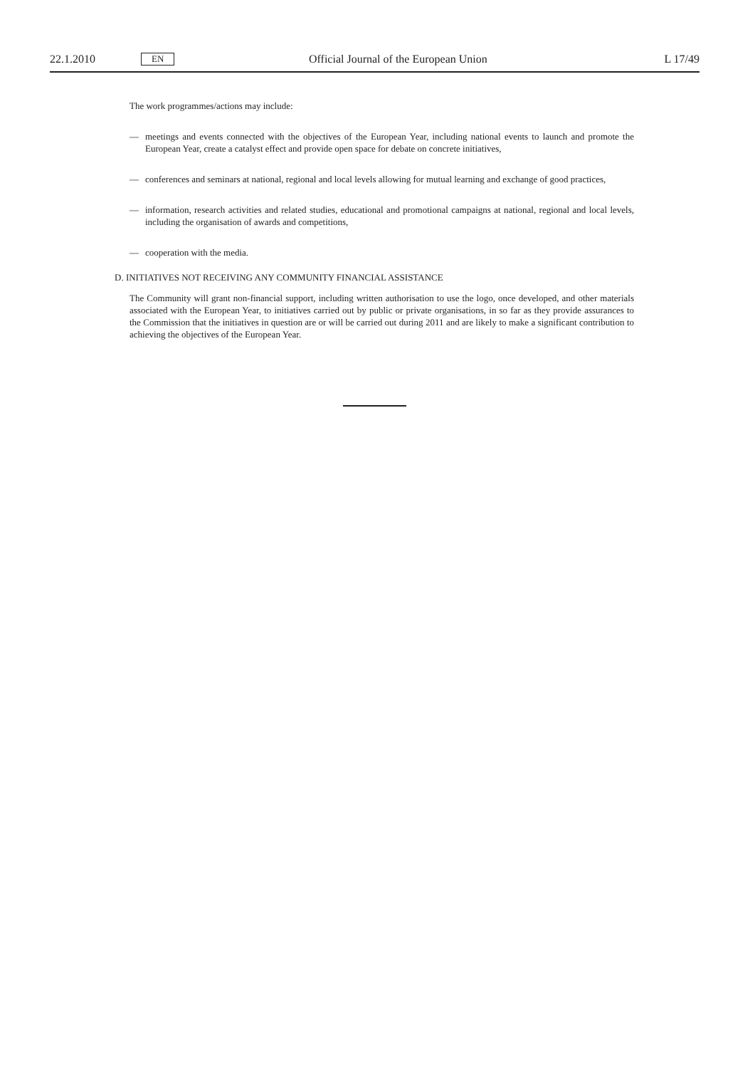22.1.2010 EN Official Journal of the European Union L 17/49
The work programmes/actions may include:
— meetings and events connected with the objectives of the European Year, including national events to launch and promote the European Year, create a catalyst effect and provide open space for debate on concrete initiatives,
— conferences and seminars at national, regional and local levels allowing for mutual learning and exchange of good practices,
— information, research activities and related studies, educational and promotional campaigns at national, regional and local levels, including the organisation of awards and competitions,
— cooperation with the media.
D. INITIATIVES NOT RECEIVING ANY COMMUNITY FINANCIAL ASSISTANCE
The Community will grant non-financial support, including written authorisation to use the logo, once developed, and other materials associated with the European Year, to initiatives carried out by public or private organisations, in so far as they provide assurances to the Commission that the initiatives in question are or will be carried out during 2011 and are likely to make a significant contribution to achieving the objectives of the European Year.